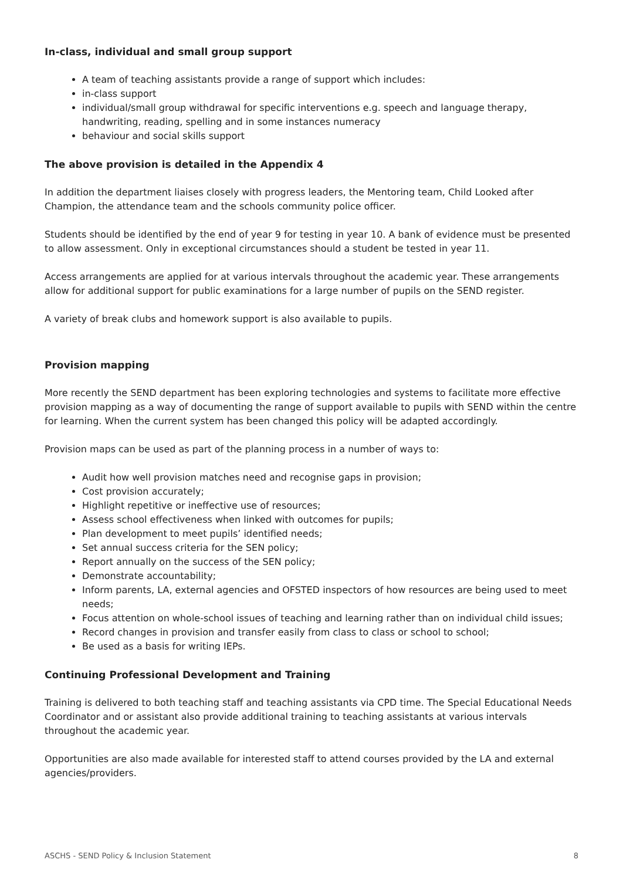In-class, individual and small group support
A team of teaching assistants provide a range of support which includes:
in-class support
individual/small group withdrawal for specific interventions e.g. speech and language therapy, handwriting, reading, spelling and in some instances numeracy
behaviour and social skills support
The above provision is detailed in the Appendix 4
In addition the department liaises closely with progress leaders, the Mentoring team, Child Looked after Champion, the attendance team and the schools community police officer.
Students should be identified by the end of year 9 for testing in year 10. A bank of evidence must be presented to allow assessment. Only in exceptional circumstances should a student be tested in year 11.
Access arrangements are applied for at various intervals throughout the academic year. These arrangements allow for additional support for public examinations for a large number of pupils on the SEND register.
A variety of break clubs and homework support is also available to pupils.
Provision mapping
More recently the SEND department has been exploring technologies and systems to facilitate more effective provision mapping as a way of documenting the range of support available to pupils with SEND within the centre for learning. When the current system has been changed this policy will be adapted accordingly.
Provision maps can be used as part of the planning process in a number of ways to:
Audit how well provision matches need and recognise gaps in provision;
Cost provision accurately;
Highlight repetitive or ineffective use of resources;
Assess school effectiveness when linked with outcomes for pupils;
Plan development to meet pupils’ identified needs;
Set annual success criteria for the SEN policy;
Report annually on the success of the SEN policy;
Demonstrate accountability;
Inform parents, LA, external agencies and OFSTED inspectors of how resources are being used to meet needs;
Focus attention on whole-school issues of teaching and learning rather than on individual child issues;
Record changes in provision and transfer easily from class to class or school to school;
Be used as a basis for writing IEPs.
Continuing Professional Development and Training
Training is delivered to both teaching staff and teaching assistants via CPD time. The Special Educational Needs Coordinator and or assistant also provide additional training to teaching assistants at various intervals throughout the academic year.
Opportunities are also made available for interested staff to attend courses provided by the LA and external agencies/providers.
ASCHS - SEND Policy & Inclusion Statement 8